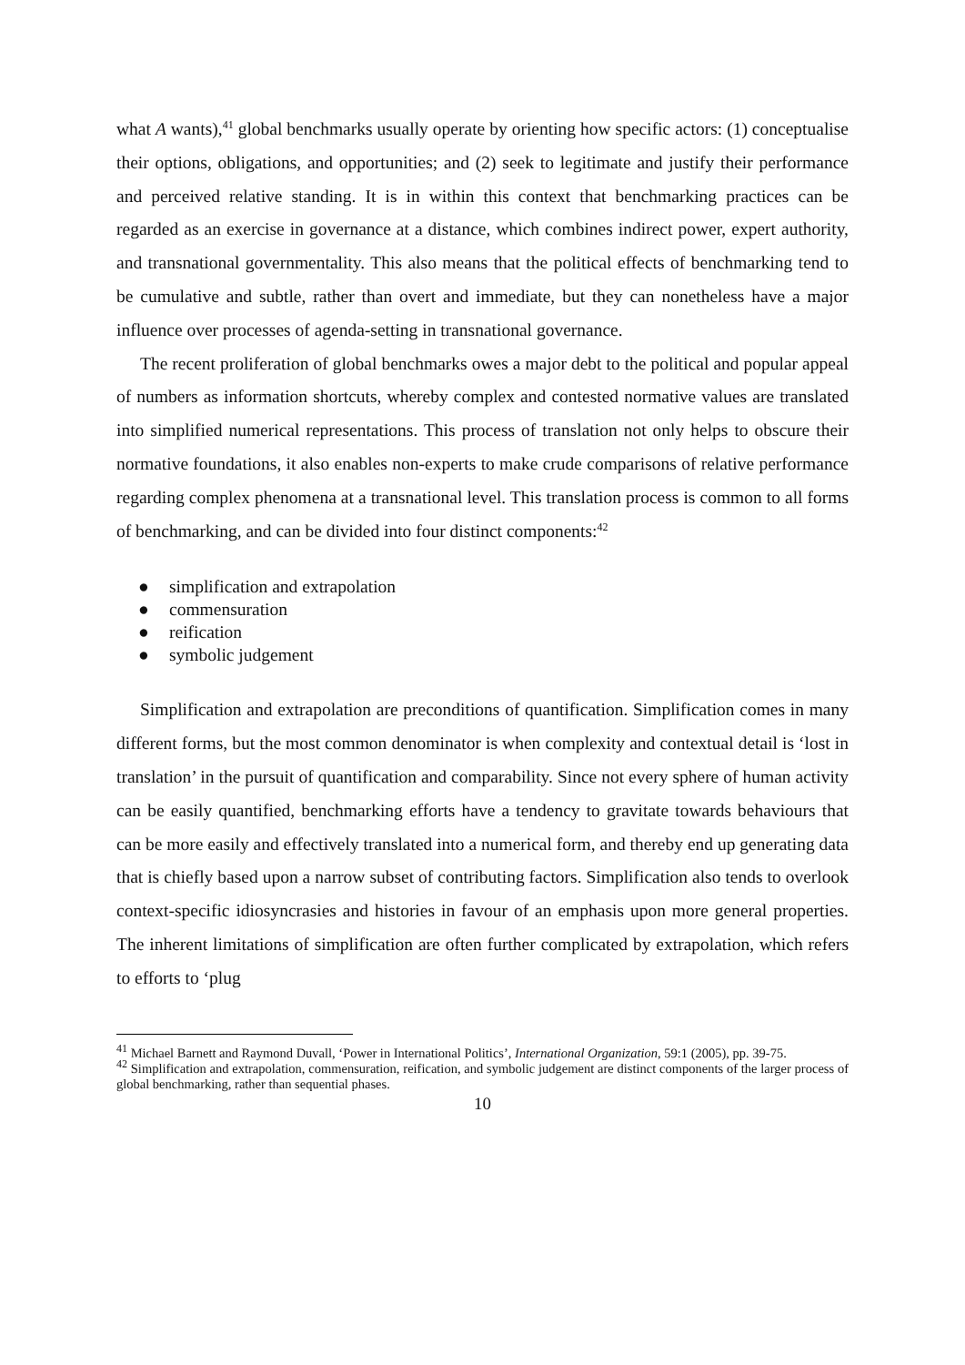what A wants),<sup>41</sup> global benchmarks usually operate by orienting how specific actors: (1) conceptualise their options, obligations, and opportunities; and (2) seek to legitimate and justify their performance and perceived relative standing. It is in within this context that benchmarking practices can be regarded as an exercise in governance at a distance, which combines indirect power, expert authority, and transnational governmentality. This also means that the political effects of benchmarking tend to be cumulative and subtle, rather than overt and immediate, but they can nonetheless have a major influence over processes of agenda-setting in transnational governance.
The recent proliferation of global benchmarks owes a major debt to the political and popular appeal of numbers as information shortcuts, whereby complex and contested normative values are translated into simplified numerical representations. This process of translation not only helps to obscure their normative foundations, it also enables non-experts to make crude comparisons of relative performance regarding complex phenomena at a transnational level. This translation process is common to all forms of benchmarking, and can be divided into four distinct components:<sup>42</sup>
● simplification and extrapolation
● commensuration
● reification
● symbolic judgement
Simplification and extrapolation are preconditions of quantification. Simplification comes in many different forms, but the most common denominator is when complexity and contextual detail is ‘lost in translation’ in the pursuit of quantification and comparability. Since not every sphere of human activity can be easily quantified, benchmarking efforts have a tendency to gravitate towards behaviours that can be more easily and effectively translated into a numerical form, and thereby end up generating data that is chiefly based upon a narrow subset of contributing factors. Simplification also tends to overlook context-specific idiosyncrasies and histories in favour of an emphasis upon more general properties. The inherent limitations of simplification are often further complicated by extrapolation, which refers to efforts to ‘plug
<sup>41</sup> Michael Barnett and Raymond Duvall, ‘Power in International Politics’, International Organization, 59:1 (2005), pp. 39-75.
<sup>42</sup> Simplification and extrapolation, commensuration, reification, and symbolic judgement are distinct components of the larger process of global benchmarking, rather than sequential phases.
10